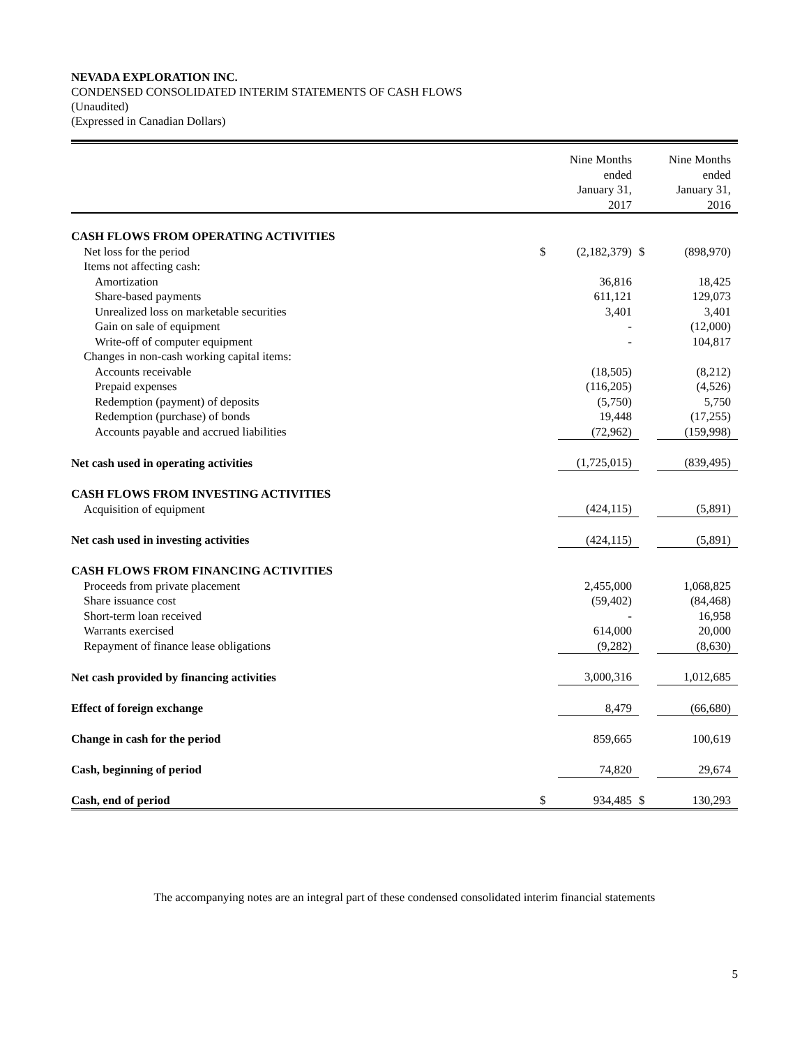NEVADA EXPLORATION INC.
CONDENSED CONSOLIDATED INTERIM STATEMENTS OF CASH FLOWS
(Unaudited)
(Expressed in Canadian Dollars)
| | Nine Months ended January 31, 2017 | | Nine Months ended January 31, 2016 | |
| --- | --- | --- | --- | --- |
| CASH FLOWS FROM OPERATING ACTIVITIES | | | | |
| Net loss for the period | $ | (2,182,379) | $ | (898,970) |
| Items not affecting cash: | | | | |
| Amortization | | 36,816 | | 18,425 |
| Share-based payments | | 611,121 | | 129,073 |
| Unrealized loss on marketable securities | | 3,401 | | 3,401 |
| Gain on sale of equipment | | - | | (12,000) |
| Write-off of computer equipment | | - | | 104,817 |
| Changes in non-cash working capital items: | | | | |
| Accounts receivable | | (18,505) | | (8,212) |
| Prepaid expenses | | (116,205) | | (4,526) |
| Redemption (payment) of deposits | | (5,750) | | 5,750 |
| Redemption (purchase) of bonds | | 19,448 | | (17,255) |
| Accounts payable and accrued liabilities | | (72,962) | | (159,998) |
| Net cash used in operating activities | | (1,725,015) | | (839,495) |
| CASH FLOWS FROM INVESTING ACTIVITIES | | | | |
| Acquisition of equipment | | (424,115) | | (5,891) |
| Net cash used in investing activities | | (424,115) | | (5,891) |
| CASH FLOWS FROM FINANCING ACTIVITIES | | | | |
| Proceeds from private placement | | 2,455,000 | | 1,068,825 |
| Share issuance cost | | (59,402) | | (84,468) |
| Short-term loan received | | - | | 16,958 |
| Warrants exercised | | 614,000 | | 20,000 |
| Repayment of finance lease obligations | | (9,282) | | (8,630) |
| Net cash provided by financing activities | | 3,000,316 | | 1,012,685 |
| Effect of foreign exchange | | 8,479 | | (66,680) |
| Change in cash for the period | | 859,665 | | 100,619 |
| Cash, beginning of period | | 74,820 | | 29,674 |
| Cash, end of period | $ | 934,485 | $ | 130,293 |
The accompanying notes are an integral part of these condensed consolidated interim financial statements
5